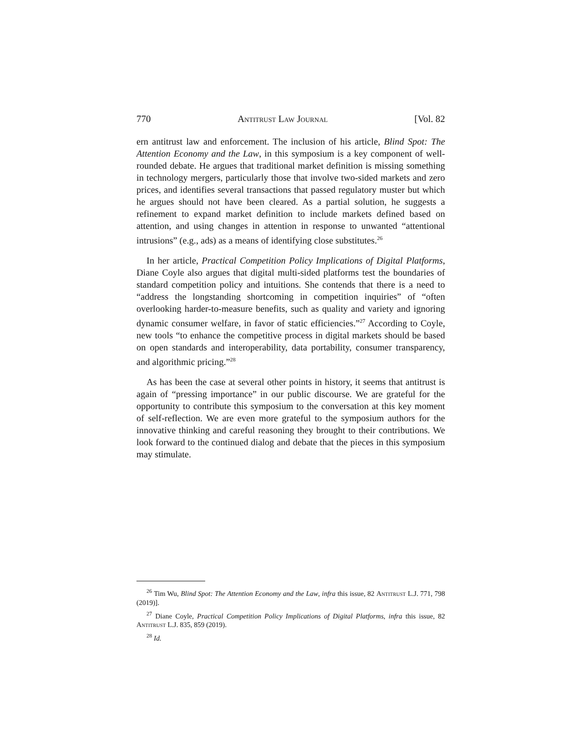770 Antitrust Law Journal [Vol. 82
ern antitrust law and enforcement. The inclusion of his article, Blind Spot: The Attention Economy and the Law, in this symposium is a key component of well-rounded debate. He argues that traditional market definition is missing something in technology mergers, particularly those that involve two-sided markets and zero prices, and identifies several transactions that passed regulatory muster but which he argues should not have been cleared. As a partial solution, he suggests a refinement to expand market definition to include markets defined based on attention, and using changes in attention in response to unwanted “attentional intrusions” (e.g., ads) as a means of identifying close substitutes.<sup>26</sup>
In her article, Practical Competition Policy Implications of Digital Platforms, Diane Coyle also argues that digital multi-sided platforms test the boundaries of standard competition policy and intuitions. She contends that there is a need to “address the longstanding shortcoming in competition inquiries” of “often overlooking harder-to-measure benefits, such as quality and variety and ignoring dynamic consumer welfare, in favor of static efficiencies.”<sup>27</sup> According to Coyle, new tools “to enhance the competitive process in digital markets should be based on open standards and interoperability, data portability, consumer transparency, and algorithmic pricing.”<sup>28</sup>
As has been the case at several other points in history, it seems that antitrust is again of “pressing importance” in our public discourse. We are grateful for the opportunity to contribute this symposium to the conversation at this key moment of self-reflection. We are even more grateful to the symposium authors for the innovative thinking and careful reasoning they brought to their contributions. We look forward to the continued dialog and debate that the pieces in this symposium may stimulate.
<sup>26</sup> Tim Wu, Blind Spot: The Attention Economy and the Law, infra this issue, 82 Antitrust L.J. 771, 798 (2019)].
<sup>27</sup> Diane Coyle, Practical Competition Policy Implications of Digital Platforms, infra this issue, 82 Antitrust L.J. 835, 859 (2019).
<sup>28</sup> Id.